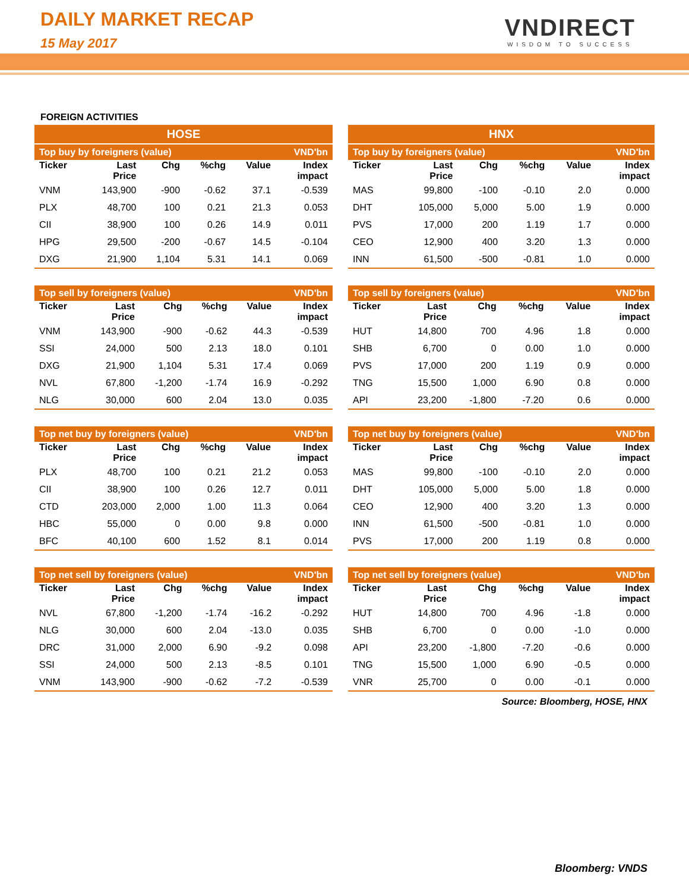DAILY MARKET RECAP
15 May 2017
VNDIRECT
WISDOM TO SUCCESS
FOREIGN ACTIVITIES
HOSE
HNX
| Top buy by foreigners (value) | | | | | VND'bn |
| --- | --- | --- | --- | --- | --- |
| Ticker | Last Price | Chg | %chg | Value | Index impact |
| VNM | 143,900 | -900 | -0.62 | 37.1 | -0.539 |
| PLX | 48,700 | 100 | 0.21 | 21.3 | 0.053 |
| CII | 38,900 | 100 | 0.26 | 14.9 | 0.011 |
| HPG | 29,500 | -200 | -0.67 | 14.5 | -0.104 |
| DXG | 21,900 | 1,104 | 5.31 | 14.1 | 0.069 |
| Top sell by foreigners (value) | | | | | VND'bn |
| --- | --- | --- | --- | --- | --- |
| Ticker | Last Price | Chg | %chg | Value | Index impact |
| VNM | 143,900 | -900 | -0.62 | 44.3 | -0.539 |
| SSI | 24,000 | 500 | 2.13 | 18.0 | 0.101 |
| DXG | 21,900 | 1,104 | 5.31 | 17.4 | 0.069 |
| NVL | 67,800 | -1,200 | -1.74 | 16.9 | -0.292 |
| NLG | 30,000 | 600 | 2.04 | 13.0 | 0.035 |
| Top net buy by foreigners (value) | | | | | VND'bn |
| --- | --- | --- | --- | --- | --- |
| Ticker | Last Price | Chg | %chg | Value | Index impact |
| PLX | 48,700 | 100 | 0.21 | 21.2 | 0.053 |
| CII | 38,900 | 100 | 0.26 | 12.7 | 0.011 |
| CTD | 203,000 | 2,000 | 1.00 | 11.3 | 0.064 |
| HBC | 55,000 | 0 | 0.00 | 9.8 | 0.000 |
| BFC | 40,100 | 600 | 1.52 | 8.1 | 0.014 |
| Top net sell by foreigners (value) | | | | | VND'bn |
| --- | --- | --- | --- | --- | --- |
| Ticker | Last Price | Chg | %chg | Value | Index impact |
| NVL | 67,800 | -1,200 | -1.74 | -16.2 | -0.292 |
| NLG | 30,000 | 600 | 2.04 | -13.0 | 0.035 |
| DRC | 31,000 | 2,000 | 6.90 | -9.2 | 0.098 |
| SSI | 24,000 | 500 | 2.13 | -8.5 | 0.101 |
| VNM | 143,900 | -900 | -0.62 | -7.2 | -0.539 |
| Top buy by foreigners (value) | | | | | VND'bn |
| --- | --- | --- | --- | --- | --- |
| Ticker | Last Price | Chg | %chg | Value | Index impact |
| MAS | 99,800 | -100 | -0.10 | 2.0 | 0.000 |
| DHT | 105,000 | 5,000 | 5.00 | 1.9 | 0.000 |
| PVS | 17,000 | 200 | 1.19 | 1.7 | 0.000 |
| CEO | 12,900 | 400 | 3.20 | 1.3 | 0.000 |
| INN | 61,500 | -500 | -0.81 | 1.0 | 0.000 |
| Top sell by foreigners (value) | | | | | VND'bn |
| --- | --- | --- | --- | --- | --- |
| Ticker | Last Price | Chg | %chg | Value | Index impact |
| HUT | 14,800 | 700 | 4.96 | 1.8 | 0.000 |
| SHB | 6,700 | 0 | 0.00 | 1.0 | 0.000 |
| PVS | 17,000 | 200 | 1.19 | 0.9 | 0.000 |
| TNG | 15,500 | 1,000 | 6.90 | 0.8 | 0.000 |
| API | 23,200 | -1,800 | -7.20 | 0.6 | 0.000 |
| Top net buy by foreigners (value) | | | | | VND'bn |
| --- | --- | --- | --- | --- | --- |
| Ticker | Last Price | Chg | %chg | Value | Index impact |
| MAS | 99,800 | -100 | -0.10 | 2.0 | 0.000 |
| DHT | 105,000 | 5,000 | 5.00 | 1.8 | 0.000 |
| CEO | 12,900 | 400 | 3.20 | 1.3 | 0.000 |
| INN | 61,500 | -500 | -0.81 | 1.0 | 0.000 |
| PVS | 17,000 | 200 | 1.19 | 0.8 | 0.000 |
| Top net sell by foreigners (value) | | | | | VND'bn |
| --- | --- | --- | --- | --- | --- |
| Ticker | Last Price | Chg | %chg | Value | Index impact |
| HUT | 14,800 | 700 | 4.96 | -1.8 | 0.000 |
| SHB | 6,700 | 0 | 0.00 | -1.0 | 0.000 |
| API | 23,200 | -1,800 | -7.20 | -0.6 | 0.000 |
| TNG | 15,500 | 1,000 | 6.90 | -0.5 | 0.000 |
| VNR | 25,700 | 0 | 0.00 | -0.1 | 0.000 |
Source: Bloomberg, HOSE, HNX
Bloomberg: VNDS